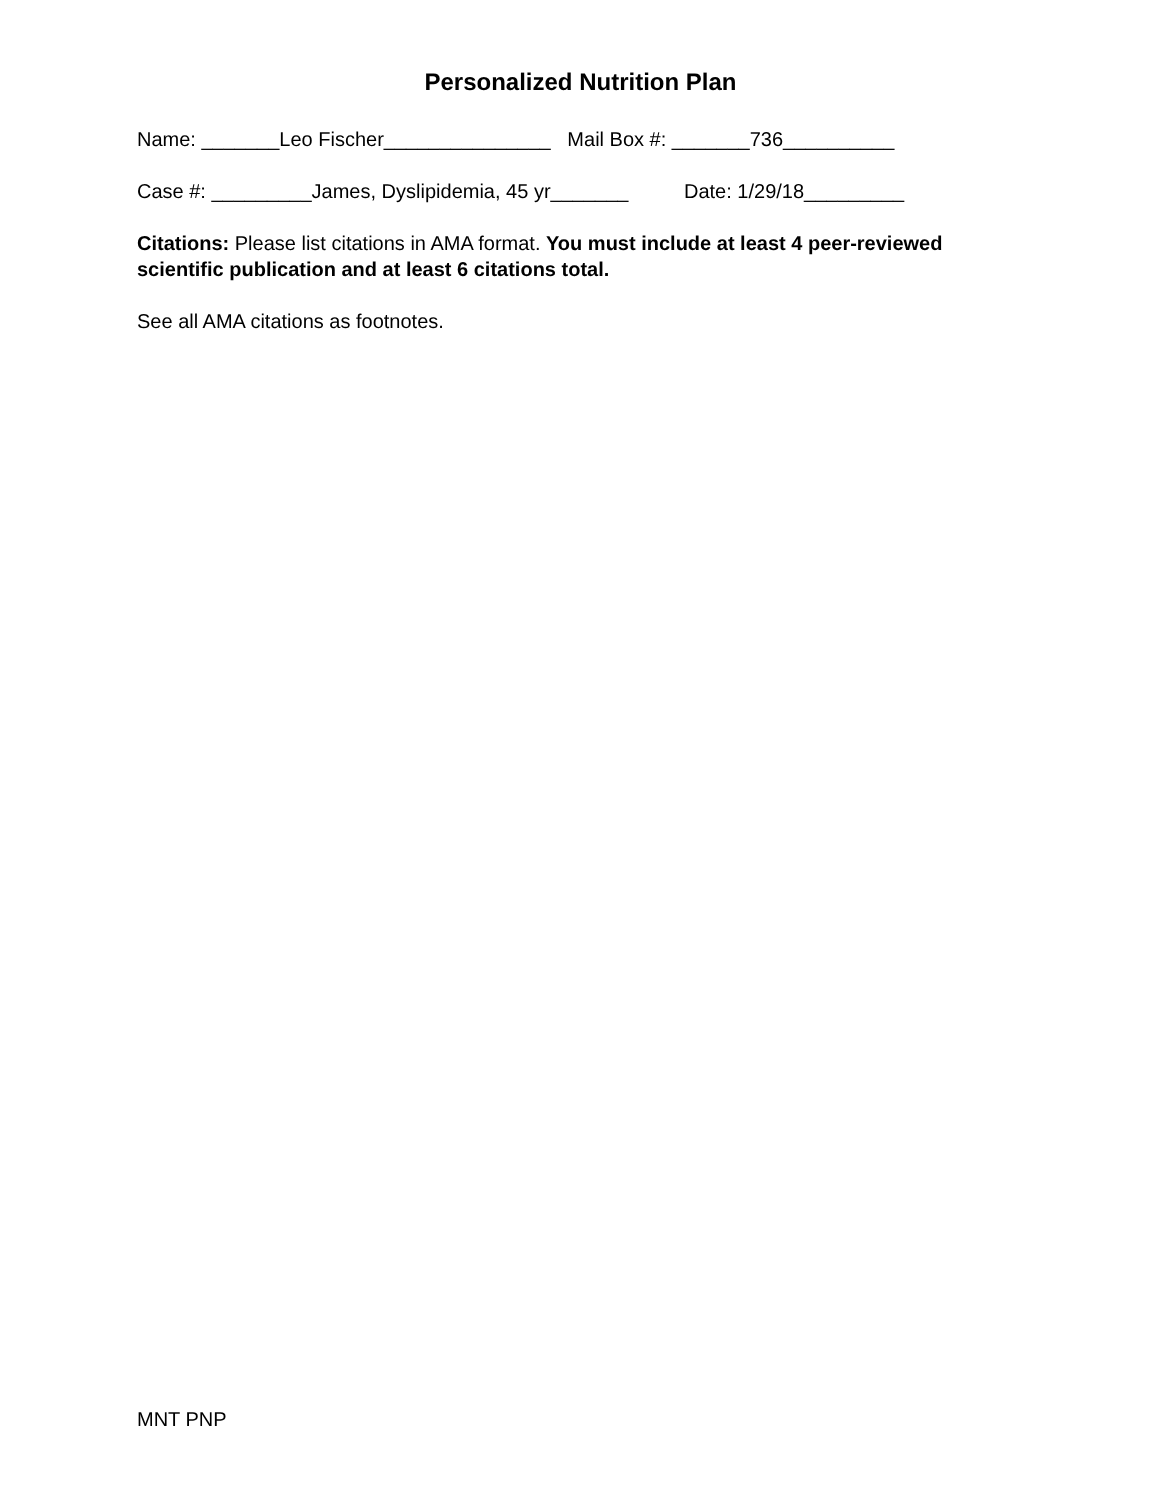Personalized Nutrition Plan
Name: _______Leo Fischer_______________ Mail Box #: _______736__________
Case #: _________James, Dyslipidemia, 45 yr_______ Date: 1/29/18_________
Citations: Please list citations in AMA format. You must include at least 4 peer-reviewed scientific publication and at least 6 citations total.
See all AMA citations as footnotes.
MNT PNP